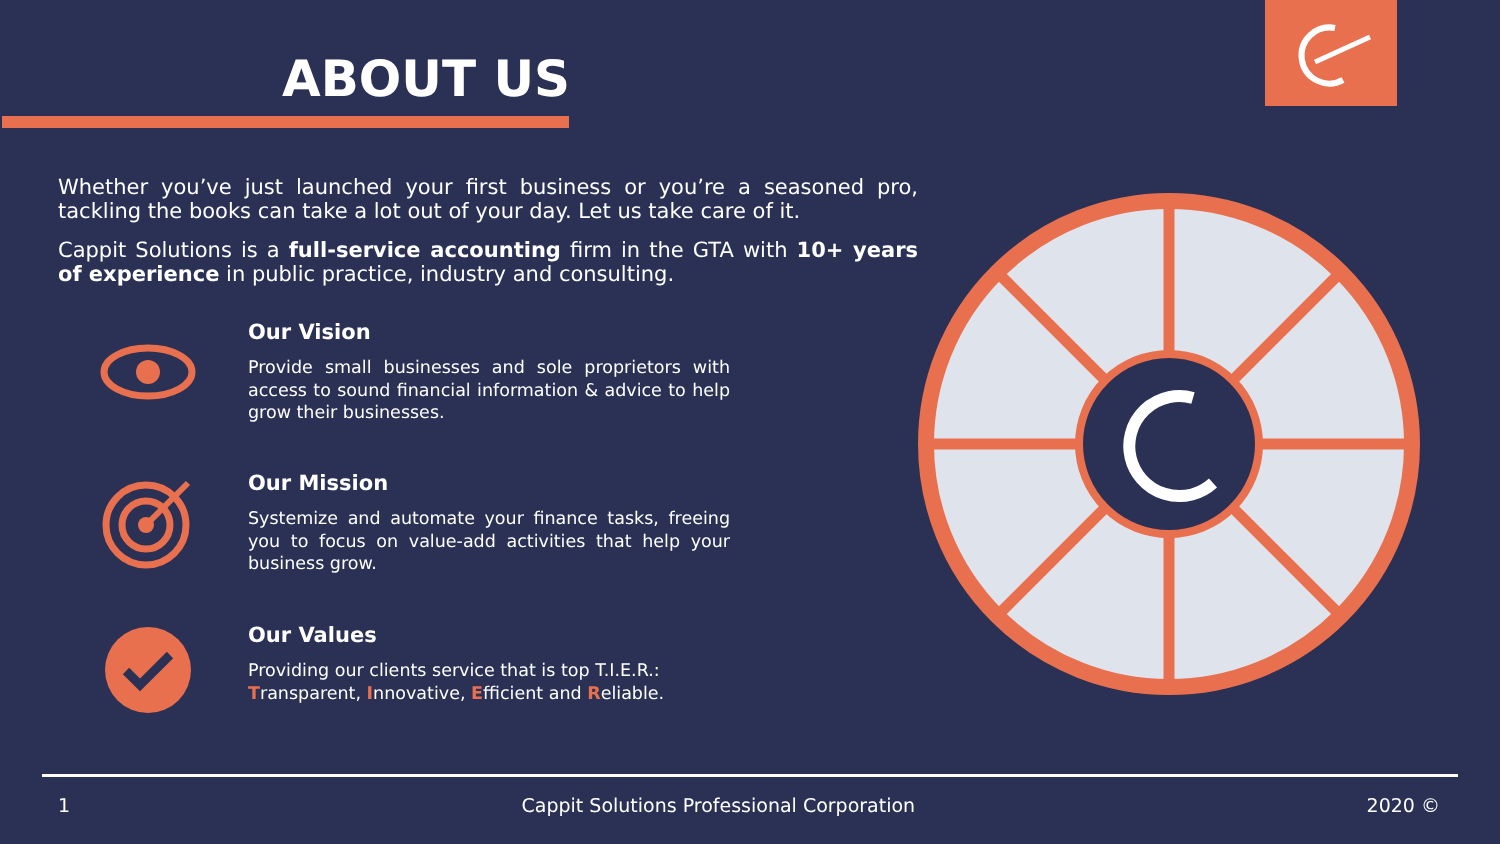ABOUT US
Whether you’ve just launched your first business or you’re a seasoned pro, tackling the books can take a lot out of your day. Let us take care of it.
Cappit Solutions is a full-service accounting firm in the GTA with 10+ years of experience in public practice, industry and consulting.
Our Vision
Provide small businesses and sole proprietors with access to sound financial information & advice to help grow their businesses.
Our Mission
Systemize and automate your finance tasks, freeing you to focus on value-add activities that help your business grow.
Our Values
Providing our clients service that is top T.I.E.R.:
Transparent, Innovative, Efficient and Reliable.
1 Cappit Solutions Professional Corporation 2020 ©